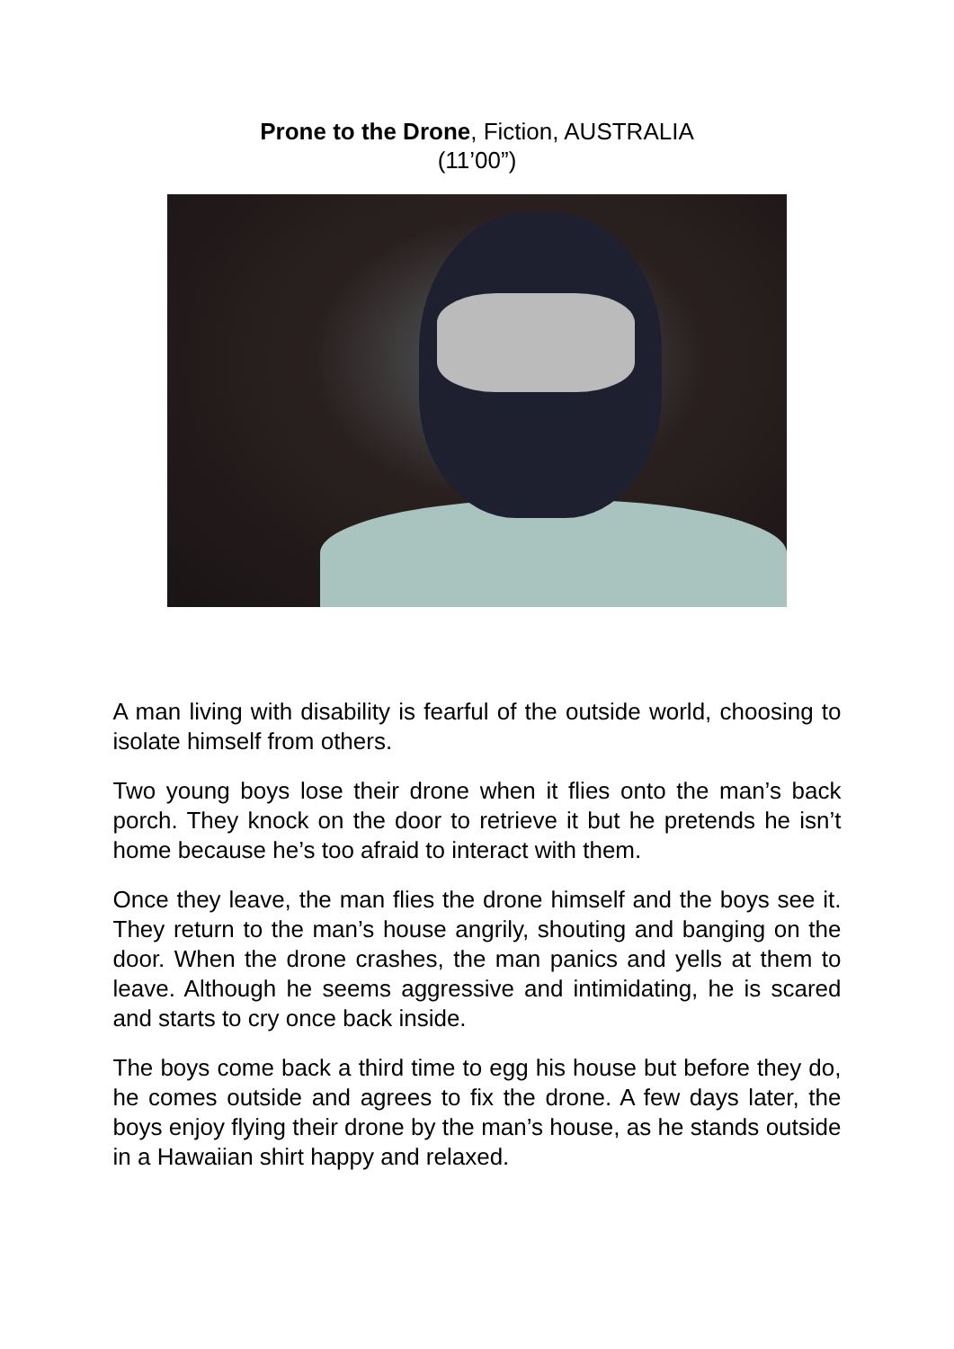Prone to the Drone, Fiction, AUSTRALIA
(11’00”)
A man living with disability is fearful of the outside world, choosing to isolate himself from others.
Two young boys lose their drone when it flies onto the man’s back porch. They knock on the door to retrieve it but he pretends he isn’t home because he’s too afraid to interact with them.
Once they leave, the man flies the drone himself and the boys see it. They return to the man’s house angrily, shouting and banging on the door. When the drone crashes, the man panics and yells at them to leave. Although he seems aggressive and intimidating, he is scared and starts to cry once back inside.
The boys come back a third time to egg his house but before they do, he comes outside and agrees to fix the drone. A few days later, the boys enjoy flying their drone by the man’s house, as he stands outside in a Hawaiian shirt happy and relaxed.